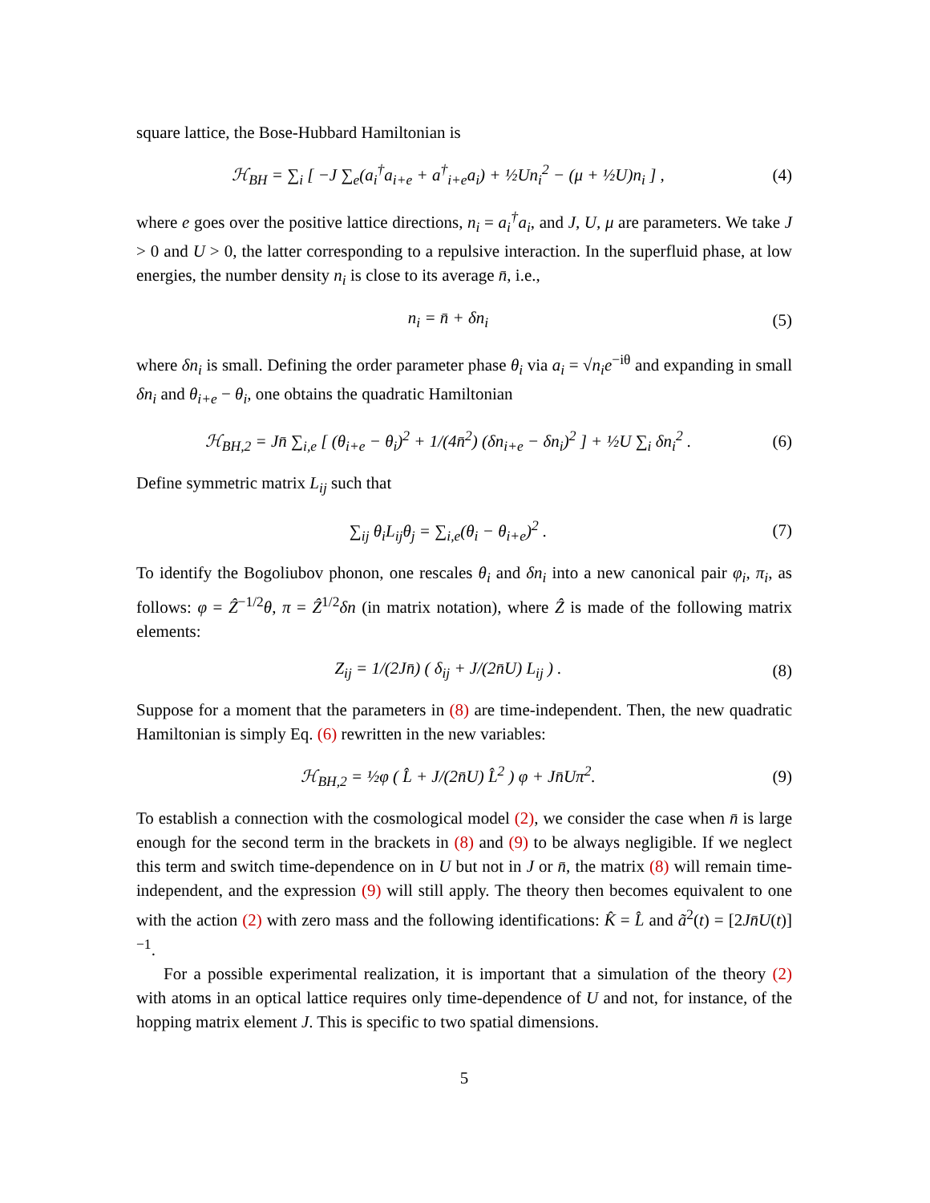square lattice, the Bose-Hubbard Hamiltonian is
ℋ<sub>BH</sub> = ∑<sub>i</sub> [ −J ∑<sub>e</sub>(a<sub>i</sub><sup>†</sup>a<sub>i+e</sub> + a<sup>†</sup><sub>i+e</sub>a<sub>i</sub>) + ½Un<sub>i</sub><sup>2</sup> − (μ + ½U)n<sub>i</sub> ] ,
(4)
where e goes over the positive lattice directions, n<sub>i</sub> = a<sub>i</sub><sup>†</sup>a<sub>i</sub>, and J, U, μ are parameters. We take J > 0 and U > 0, the latter corresponding to a repulsive interaction. In the superfluid phase, at low energies, the number density n<sub>i</sub> is close to its average n̄, i.e.,
n<sub>i</sub> = n̄ + δn<sub>i</sub> (5)
where δn<sub>i</sub> is small. Defining the order parameter phase θ<sub>i</sub> via a<sub>i</sub> = √n<sub>i</sub> e<sup>−iθ</sup> and expanding in small δn<sub>i</sub> and θ<sub>i+e</sub> − θ<sub>i</sub>, one obtains the quadratic Hamiltonian
ℋ<sub>BH,2</sub> = Jn̄ ∑<sub>i,e</sub> [ (θ<sub>i+e</sub> − θ<sub>i</sub>)<sup>2</sup> + 1/(4n̄<sup>2</sup>) (δn<sub>i+e</sub> − δn<sub>i</sub>)<sup>2</sup> ] + ½U ∑<sub>i</sub> δn<sub>i</sub><sup>2</sup> .
(6)
Define symmetric matrix L<sub>ij</sub> such that
∑<sub>ij</sub> θ<sub>i</sub>L<sub>ij</sub>θ<sub>j</sub> = ∑<sub>i,e</sub>(θ<sub>i</sub> − θ<sub>i+e</sub>)<sup>2</sup> .
(7)
To identify the Bogoliubov phonon, one rescales θ<sub>i</sub> and δn<sub>i</sub> into a new canonical pair φ<sub>i</sub>, π<sub>i</sub>, as follows: φ = Ẑ<sup>−1/2</sup>θ, π = Ẑ<sup>1/2</sup>δn (in matrix notation), where Ẑ is made of the following matrix elements:
Z<sub>ij</sub> = 1/(2Jn̄) ( δ<sub>ij</sub> + J/(2n̄U) L<sub>ij</sub> ) .
(8)
Suppose for a moment that the parameters in (8) are time-independent. Then, the new quadratic Hamiltonian is simply Eq. (6) rewritten in the new variables:
ℋ<sub>BH,2</sub> = ½φ ( L̂ + J/(2n̄U) L̂<sup>2</sup> ) φ + Jn̄Uπ<sup>2</sup>.
(9)
To establish a connection with the cosmological model (2), we consider the case when n̄ is large enough for the second term in the brackets in (8) and (9) to be always negligible. If we neglect this term and switch time-dependence on in U but not in J or n̄, the matrix (8) will remain time-independent, and the expression (9) will still apply. The theory then becomes equivalent to one with the action (2) with zero mass and the following identifications: K̂ = L̂ and ã<sup>2</sup>(t) = [2Jn̄U(t)]<sup>−1</sup>.
For a possible experimental realization, it is important that a simulation of the theory (2) with atoms in an optical lattice requires only time-dependence of U and not, for instance, of the hopping matrix element J. This is specific to two spatial dimensions.
5